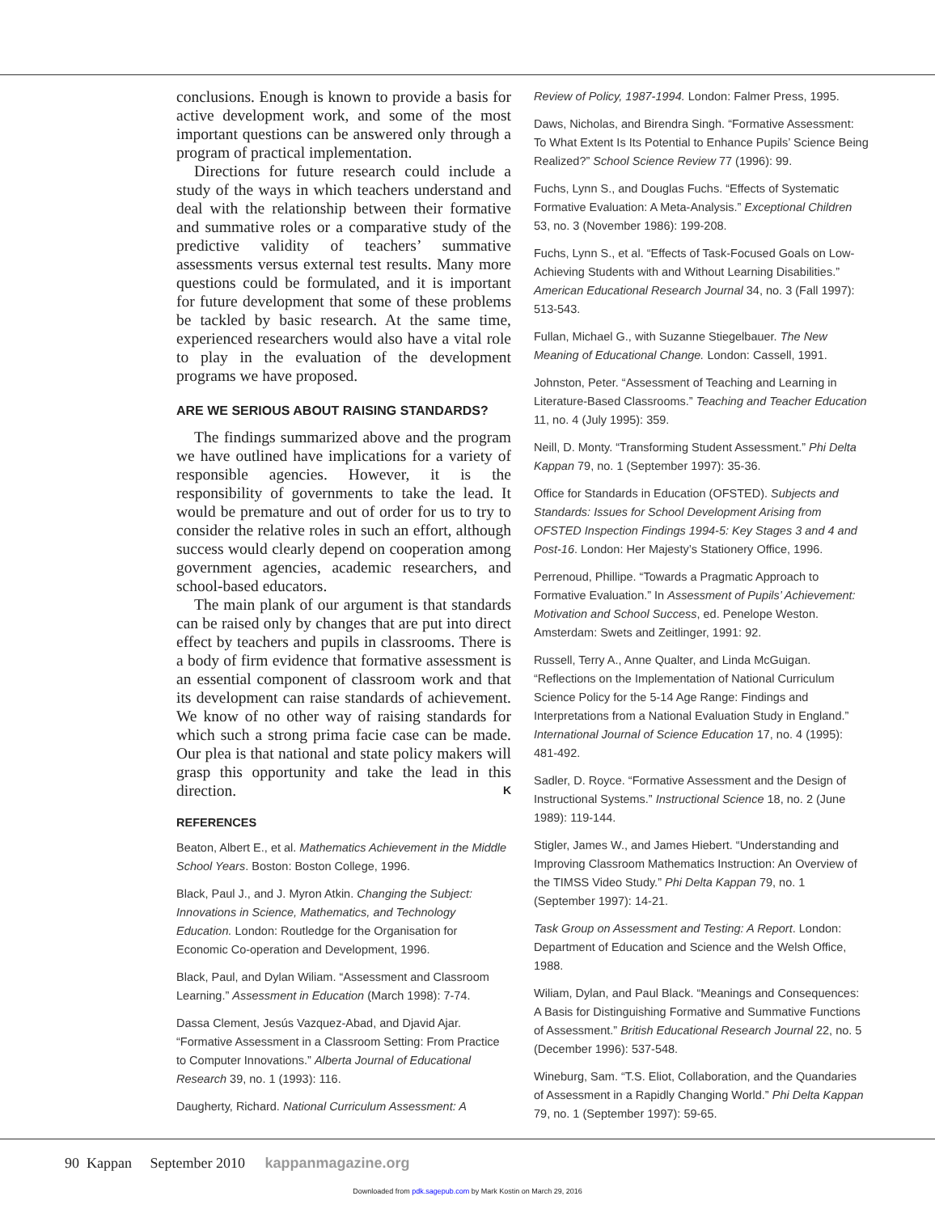conclusions. Enough is known to provide a basis for active development work, and some of the most important questions can be answered only through a program of practical implementation.
Directions for future research could include a study of the ways in which teachers understand and deal with the relationship between their formative and summative roles or a comparative study of the predictive validity of teachers’ summative assessments versus external test results. Many more questions could be formulated, and it is important for future development that some of these problems be tackled by basic research. At the same time, experienced researchers would also have a vital role to play in the evaluation of the development programs we have proposed.
ARE WE SERIOUS ABOUT RAISING STANDARDS?
The findings summarized above and the program we have outlined have implications for a variety of responsible agencies. However, it is the responsibility of governments to take the lead. It would be premature and out of order for us to try to consider the relative roles in such an effort, although success would clearly depend on cooperation among government agencies, academic researchers, and school-based educators.
The main plank of our argument is that standards can be raised only by changes that are put into direct effect by teachers and pupils in classrooms. There is a body of firm evidence that formative assessment is an essential component of classroom work and that its development can raise standards of achievement. We know of no other way of raising standards for which such a strong prima facie case can be made. Our plea is that national and state policy makers will grasp this opportunity and take the lead in this direction. K
REFERENCES
Beaton, Albert E., et al. Mathematics Achievement in the Middle School Years. Boston: Boston College, 1996.
Black, Paul J., and J. Myron Atkin. Changing the Subject: Innovations in Science, Mathematics, and Technology Education. London: Routledge for the Organisation for Economic Co-operation and Development, 1996.
Black, Paul, and Dylan Wiliam. “Assessment and Classroom Learning.” Assessment in Education (March 1998): 7-74.
Dassa Clement, Jesús Vazquez-Abad, and Djavid Ajar. “Formative Assessment in a Classroom Setting: From Practice to Computer Innovations.” Alberta Journal of Educational Research 39, no. 1 (1993): 116.
Daugherty, Richard. National Curriculum Assessment: A
Review of Policy, 1987-1994. London: Falmer Press, 1995.
Daws, Nicholas, and Birendra Singh. “Formative Assessment: To What Extent Is Its Potential to Enhance Pupils’ Science Being Realized?” School Science Review 77 (1996): 99.
Fuchs, Lynn S., and Douglas Fuchs. “Effects of Systematic Formative Evaluation: A Meta-Analysis.” Exceptional Children 53, no. 3 (November 1986): 199-208.
Fuchs, Lynn S., et al. “Effects of Task-Focused Goals on Low-Achieving Students with and Without Learning Disabilities.” American Educational Research Journal 34, no. 3 (Fall 1997): 513-543.
Fullan, Michael G., with Suzanne Stiegelbauer. The New Meaning of Educational Change. London: Cassell, 1991.
Johnston, Peter. “Assessment of Teaching and Learning in Literature-Based Classrooms.” Teaching and Teacher Education 11, no. 4 (July 1995): 359.
Neill, D. Monty. “Transforming Student Assessment.” Phi Delta Kappan 79, no. 1 (September 1997): 35-36.
Office for Standards in Education (OFSTED). Subjects and Standards: Issues for School Development Arising from OFSTED Inspection Findings 1994-5: Key Stages 3 and 4 and Post-16. London: Her Majesty’s Stationery Office, 1996.
Perrenoud, Phillipe. “Towards a Pragmatic Approach to Formative Evaluation.” In Assessment of Pupils’ Achievement: Motivation and School Success, ed. Penelope Weston. Amsterdam: Swets and Zeitlinger, 1991: 92.
Russell, Terry A., Anne Qualter, and Linda McGuigan. “Reflections on the Implementation of National Curriculum Science Policy for the 5-14 Age Range: Findings and Interpretations from a National Evaluation Study in England.” International Journal of Science Education 17, no. 4 (1995): 481-492.
Sadler, D. Royce. “Formative Assessment and the Design of Instructional Systems.” Instructional Science 18, no. 2 (June 1989): 119-144.
Stigler, James W., and James Hiebert. “Understanding and Improving Classroom Mathematics Instruction: An Overview of the TIMSS Video Study.” Phi Delta Kappan 79, no. 1 (September 1997): 14-21.
Task Group on Assessment and Testing: A Report. London: Department of Education and Science and the Welsh Office, 1988.
Wiliam, Dylan, and Paul Black. “Meanings and Consequences: A Basis for Distinguishing Formative and Summative Functions of Assessment.” British Educational Research Journal 22, no. 5 (December 1996): 537-548.
Wineburg, Sam. “T.S. Eliot, Collaboration, and the Quandaries of Assessment in a Rapidly Changing World.” Phi Delta Kappan 79, no. 1 (September 1997): 59-65.
90 Kappan September 2010 kappanmagazine.org
Downloaded from pdk.sagepub.com by Mark Kostin on March 29, 2016